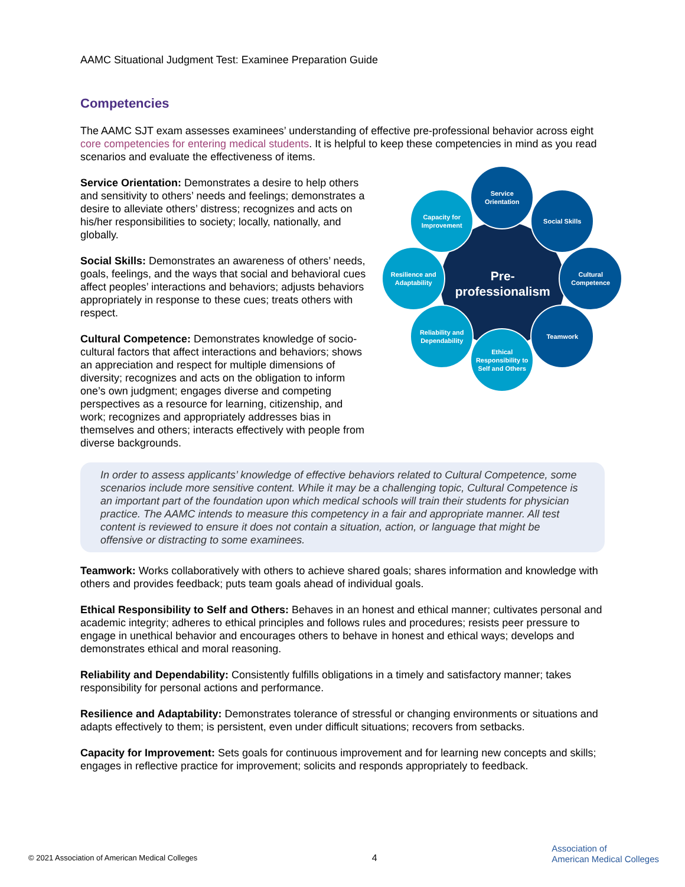AAMC Situational Judgment Test: Examinee Preparation Guide
Competencies
The AAMC SJT exam assesses examinees’ understanding of effective pre-professional behavior across eight core competencies for entering medical students. It is helpful to keep these competencies in mind as you read scenarios and evaluate the effectiveness of items.
Service Orientation: Demonstrates a desire to help others and sensitivity to others’ needs and feelings; demonstrates a desire to alleviate others’ distress; recognizes and acts on his/her responsibilities to society; locally, nationally, and globally.
Social Skills: Demonstrates an awareness of others’ needs, goals, feelings, and the ways that social and behavioral cues affect peoples’ interactions and behaviors; adjusts behaviors appropriately in response to these cues; treats others with respect.
Cultural Competence: Demonstrates knowledge of socio-cultural factors that affect interactions and behaviors; shows an appreciation and respect for multiple dimensions of diversity; recognizes and acts on the obligation to inform one’s own judgment; engages diverse and competing perspectives as a resource for learning, citizenship, and work; recognizes and appropriately addresses bias in themselves and others; interacts effectively with people from diverse backgrounds.
Pre-
professionalism
Service
Orientation
Capacity for
Improvement
Social Skills
Resilience and
Adaptability
Cultural
Competence
Reliability and
Dependability
Teamwork
Ethical
Responsibility to
Self and Others
In order to assess applicants’ knowledge of effective behaviors related to Cultural Competence, some scenarios include more sensitive content. While it may be a challenging topic, Cultural Competence is an important part of the foundation upon which medical schools will train their students for physician practice. The AAMC intends to measure this competency in a fair and appropriate manner. All test content is reviewed to ensure it does not contain a situation, action, or language that might be offensive or distracting to some examinees.
Teamwork: Works collaboratively with others to achieve shared goals; shares information and knowledge with others and provides feedback; puts team goals ahead of individual goals.
Ethical Responsibility to Self and Others: Behaves in an honest and ethical manner; cultivates personal and academic integrity; adheres to ethical principles and follows rules and procedures; resists peer pressure to engage in unethical behavior and encourages others to behave in honest and ethical ways; develops and demonstrates ethical and moral reasoning.
Reliability and Dependability: Consistently fulfills obligations in a timely and satisfactory manner; takes responsibility for personal actions and performance.
Resilience and Adaptability: Demonstrates tolerance of stressful or changing environments or situations and adapts effectively to them; is persistent, even under difficult situations; recovers from setbacks.
Capacity for Improvement: Sets goals for continuous improvement and for learning new concepts and skills; engages in reflective practice for improvement; solicits and responds appropriately to feedback.
© 2021 Association of American Medical Colleges 4 Association of
American Medical Colleges